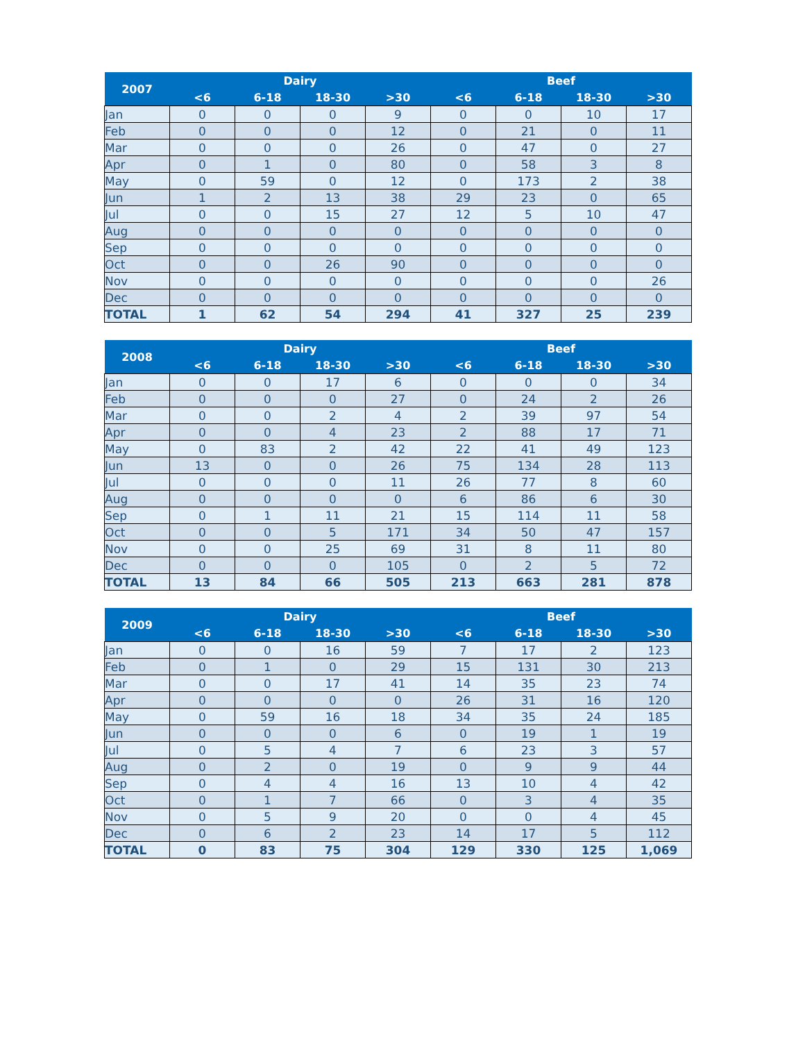| 2007 | Dairy | | | | Beef | | | |
| --- | --- | --- | --- | --- | --- | --- | --- | --- |
| | <6 | 6-18 | 18-30 | >30 | <6 | 6-18 | 18-30 | >30 |
| Jan | 0 | 0 | 0 | 9 | 0 | 0 | 10 | 17 |
| Feb | 0 | 0 | 0 | 12 | 0 | 21 | 0 | 11 |
| Mar | 0 | 0 | 0 | 26 | 0 | 47 | 0 | 27 |
| Apr | 0 | 1 | 0 | 80 | 0 | 58 | 3 | 8 |
| May | 0 | 59 | 0 | 12 | 0 | 173 | 2 | 38 |
| Jun | 1 | 2 | 13 | 38 | 29 | 23 | 0 | 65 |
| Jul | 0 | 0 | 15 | 27 | 12 | 5 | 10 | 47 |
| Aug | 0 | 0 | 0 | 0 | 0 | 0 | 0 | 0 |
| Sep | 0 | 0 | 0 | 0 | 0 | 0 | 0 | 0 |
| Oct | 0 | 0 | 26 | 90 | 0 | 0 | 0 | 0 |
| Nov | 0 | 0 | 0 | 0 | 0 | 0 | 0 | 26 |
| Dec | 0 | 0 | 0 | 0 | 0 | 0 | 0 | 0 |
| TOTAL | 1 | 62 | 54 | 294 | 41 | 327 | 25 | 239 |
| 2008 | Dairy | | | | Beef | | | |
| --- | --- | --- | --- | --- | --- | --- | --- | --- |
| | <6 | 6-18 | 18-30 | >30 | <6 | 6-18 | 18-30 | >30 |
| Jan | 0 | 0 | 17 | 6 | 0 | 0 | 0 | 34 |
| Feb | 0 | 0 | 0 | 27 | 0 | 24 | 2 | 26 |
| Mar | 0 | 0 | 2 | 4 | 2 | 39 | 97 | 54 |
| Apr | 0 | 0 | 4 | 23 | 2 | 88 | 17 | 71 |
| May | 0 | 83 | 2 | 42 | 22 | 41 | 49 | 123 |
| Jun | 13 | 0 | 0 | 26 | 75 | 134 | 28 | 113 |
| Jul | 0 | 0 | 0 | 11 | 26 | 77 | 8 | 60 |
| Aug | 0 | 0 | 0 | 0 | 6 | 86 | 6 | 30 |
| Sep | 0 | 1 | 11 | 21 | 15 | 114 | 11 | 58 |
| Oct | 0 | 0 | 5 | 171 | 34 | 50 | 47 | 157 |
| Nov | 0 | 0 | 25 | 69 | 31 | 8 | 11 | 80 |
| Dec | 0 | 0 | 0 | 105 | 0 | 2 | 5 | 72 |
| TOTAL | 13 | 84 | 66 | 505 | 213 | 663 | 281 | 878 |
| 2009 | Dairy | | | | Beef | | | |
| --- | --- | --- | --- | --- | --- | --- | --- | --- |
| | <6 | 6-18 | 18-30 | >30 | <6 | 6-18 | 18-30 | >30 |
| Jan | 0 | 0 | 16 | 59 | 7 | 17 | 2 | 123 |
| Feb | 0 | 1 | 0 | 29 | 15 | 131 | 30 | 213 |
| Mar | 0 | 0 | 17 | 41 | 14 | 35 | 23 | 74 |
| Apr | 0 | 0 | 0 | 0 | 26 | 31 | 16 | 120 |
| May | 0 | 59 | 16 | 18 | 34 | 35 | 24 | 185 |
| Jun | 0 | 0 | 0 | 6 | 0 | 19 | 1 | 19 |
| Jul | 0 | 5 | 4 | 7 | 6 | 23 | 3 | 57 |
| Aug | 0 | 2 | 0 | 19 | 0 | 9 | 9 | 44 |
| Sep | 0 | 4 | 4 | 16 | 13 | 10 | 4 | 42 |
| Oct | 0 | 1 | 7 | 66 | 0 | 3 | 4 | 35 |
| Nov | 0 | 5 | 9 | 20 | 0 | 0 | 4 | 45 |
| Dec | 0 | 6 | 2 | 23 | 14 | 17 | 5 | 112 |
| TOTAL | 0 | 83 | 75 | 304 | 129 | 330 | 125 | 1,069 |